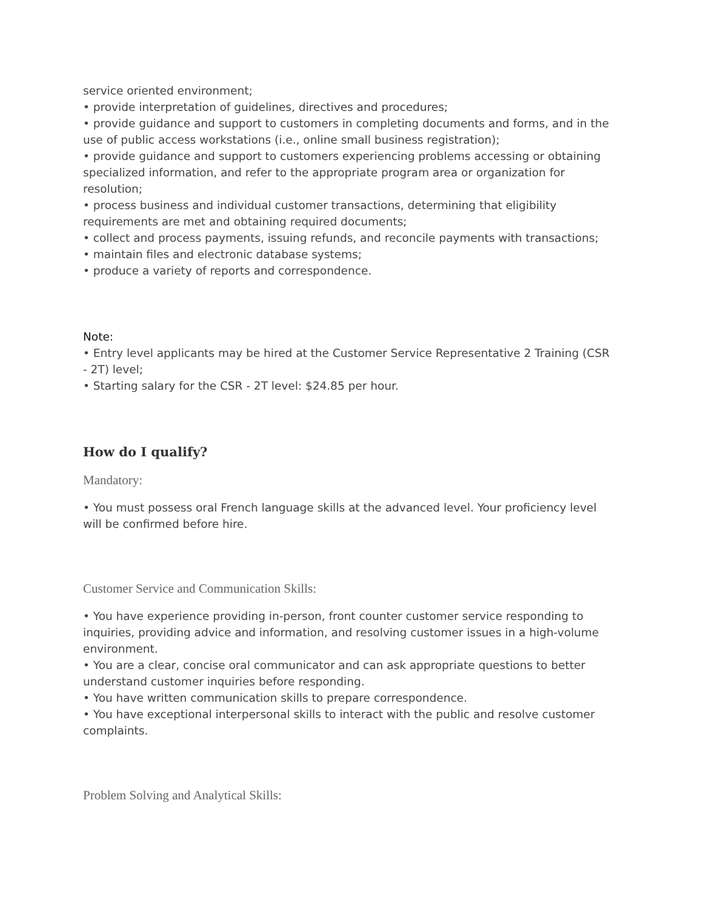service oriented environment;
• provide interpretation of guidelines, directives and procedures;
• provide guidance and support to customers in completing documents and forms, and in the use of public access workstations (i.e., online small business registration);
• provide guidance and support to customers experiencing problems accessing or obtaining specialized information, and refer to the appropriate program area or organization for resolution;
• process business and individual customer transactions, determining that eligibility requirements are met and obtaining required documents;
• collect and process payments, issuing refunds, and reconcile payments with transactions;
• maintain files and electronic database systems;
• produce a variety of reports and correspondence.
Note:
• Entry level applicants may be hired at the Customer Service Representative 2 Training (CSR - 2T) level;
• Starting salary for the CSR - 2T level: $24.85 per hour.
How do I qualify?
Mandatory:
• You must possess oral French language skills at the advanced level. Your proficiency level will be confirmed before hire.
Customer Service and Communication Skills:
• You have experience providing in-person, front counter customer service responding to inquiries, providing advice and information, and resolving customer issues in a high-volume environment.
• You are a clear, concise oral communicator and can ask appropriate questions to better understand customer inquiries before responding.
• You have written communication skills to prepare correspondence.
• You have exceptional interpersonal skills to interact with the public and resolve customer complaints.
Problem Solving and Analytical Skills: